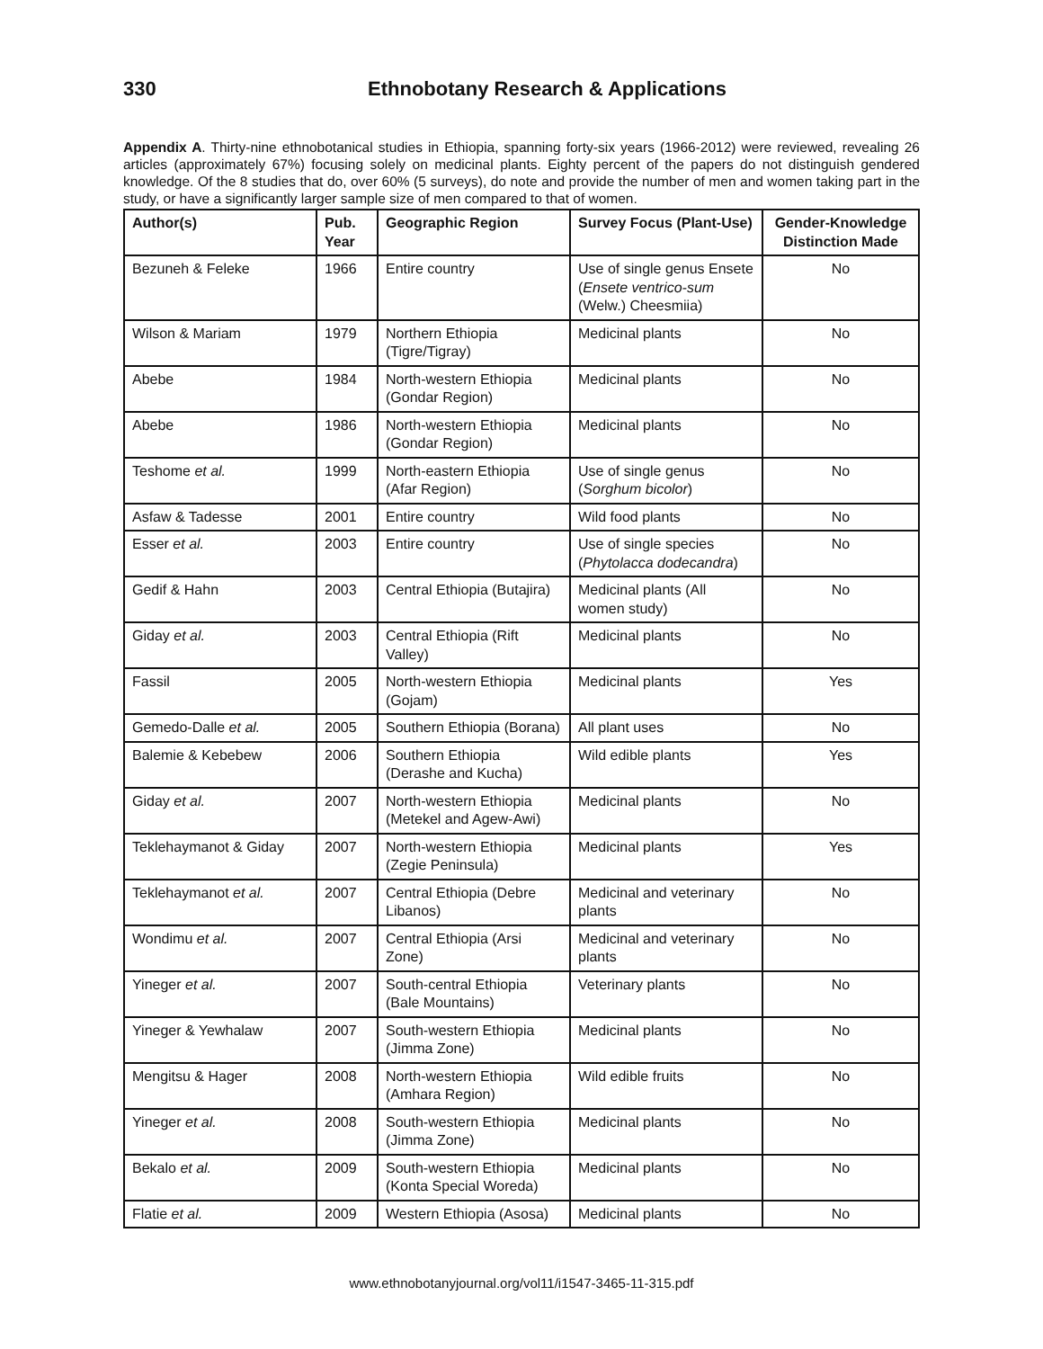330 Ethnobotany Research & Applications
Appendix A. Thirty-nine ethnobotanical studies in Ethiopia, spanning forty-six years (1966-2012) were reviewed, revealing 26 articles (approximately 67%) focusing solely on medicinal plants. Eighty percent of the papers do not distinguish gendered knowledge. Of the 8 studies that do, over 60% (5 surveys), do note and provide the number of men and women taking part in the study, or have a significantly larger sample size of men compared to that of women.
| Author(s) | Pub. Year | Geographic Region | Survey Focus (Plant-Use) | Gender-Knowledge Distinction Made |
| --- | --- | --- | --- | --- |
| Bezuneh & Feleke | 1966 | Entire country | Use of single genus Ensete ( Ensete ventrico-sum (Welw.) Cheesmiia) | No |
| Wilson & Mariam | 1979 | Northern Ethiopia (Tigre/Tigray) | Medicinal plants | No |
| Abebe | 1984 | North-western Ethiopia (Gondar Region) | Medicinal plants | No |
| Abebe | 1986 | North-western Ethiopia (Gondar Region) | Medicinal plants | No |
| Teshome et al. | 1999 | North-eastern Ethiopia (Afar Region) | Use of single genus ( Sorghum bicolor ) | No |
| Asfaw & Tadesse | 2001 | Entire country | Wild food plants | No |
| Esser et al. | 2003 | Entire country | Use of single species ( Phytolacca dodecandra ) | No |
| Gedif & Hahn | 2003 | Central Ethiopia (Butajira) | Medicinal plants (All women study) | No |
| Giday et al. | 2003 | Central Ethiopia (Rift Valley) | Medicinal plants | No |
| Fassil | 2005 | North-western Ethiopia (Gojam) | Medicinal plants | Yes |
| Gemedo-Dalle et al. | 2005 | Southern Ethiopia (Borana) | All plant uses | No |
| Balemie & Kebebew | 2006 | Southern Ethiopia (Derashe and Kucha) | Wild edible plants | Yes |
| Giday et al. | 2007 | North-western Ethiopia (Metekel and Agew-Awi) | Medicinal plants | No |
| Teklehaymanot & Giday | 2007 | North-western Ethiopia (Zegie Peninsula) | Medicinal plants | Yes |
| Teklehaymanot et al. | 2007 | Central Ethiopia (Debre Libanos) | Medicinal and veterinary plants | No |
| Wondimu et al. | 2007 | Central Ethiopia (Arsi Zone) | Medicinal and veterinary plants | No |
| Yineger et al. | 2007 | South-central Ethiopia (Bale Mountains) | Veterinary plants | No |
| Yineger & Yewhalaw | 2007 | South-western Ethiopia (Jimma Zone) | Medicinal plants | No |
| Mengitsu & Hager | 2008 | North-western Ethiopia (Amhara Region) | Wild edible fruits | No |
| Yineger et al. | 2008 | South-western Ethiopia (Jimma Zone) | Medicinal plants | No |
| Bekalo et al. | 2009 | South-western Ethiopia (Konta Special Woreda) | Medicinal plants | No |
| Flatie et al. | 2009 | Western Ethiopia (Asosa) | Medicinal plants | No |
www.ethnobotanyjournal.org/vol11/i1547-3465-11-315.pdf